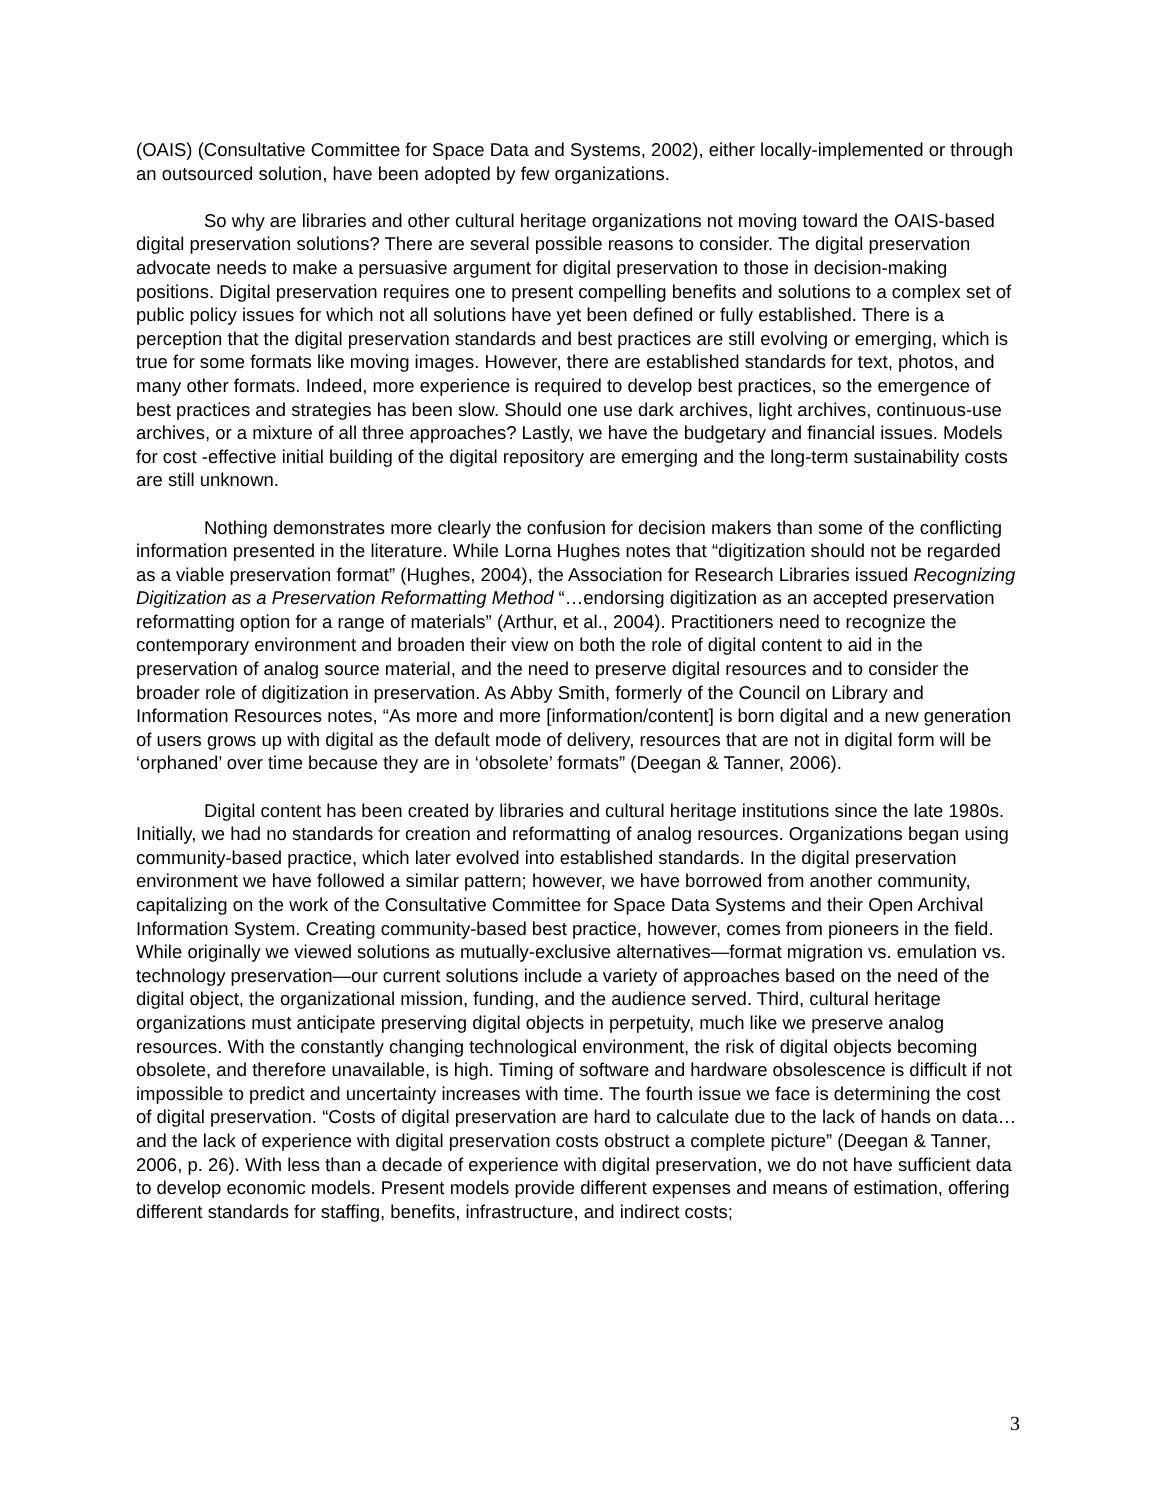(OAIS) (Consultative Committee for Space Data and Systems, 2002), either locally-implemented or through an outsourced solution, have been adopted by few organizations.
So why are libraries and other cultural heritage organizations not moving toward the OAIS-based digital preservation solutions? There are several possible reasons to consider. The digital preservation advocate needs to make a persuasive argument for digital preservation to those in decision-making positions. Digital preservation requires one to present compelling benefits and solutions to a complex set of public policy issues for which not all solutions have yet been defined or fully established. There is a perception that the digital preservation standards and best practices are still evolving or emerging, which is true for some formats like moving images. However, there are established standards for text, photos, and many other formats. Indeed, more experience is required to develop best practices, so the emergence of best practices and strategies has been slow. Should one use dark archives, light archives, continuous-use archives, or a mixture of all three approaches? Lastly, we have the budgetary and financial issues. Models for cost -effective initial building of the digital repository are emerging and the long-term sustainability costs are still unknown.
Nothing demonstrates more clearly the confusion for decision makers than some of the conflicting information presented in the literature. While Lorna Hughes notes that “digitization should not be regarded as a viable preservation format” (Hughes, 2004), the Association for Research Libraries issued Recognizing Digitization as a Preservation Reformatting Method “…endorsing digitization as an accepted preservation reformatting option for a range of materials” (Arthur, et al., 2004). Practitioners need to recognize the contemporary environment and broaden their view on both the role of digital content to aid in the preservation of analog source material, and the need to preserve digital resources and to consider the broader role of digitization in preservation. As Abby Smith, formerly of the Council on Library and Information Resources notes, “As more and more [information/content] is born digital and a new generation of users grows up with digital as the default mode of delivery, resources that are not in digital form will be ‘orphaned’ over time because they are in ‘obsolete’ formats” (Deegan & Tanner, 2006).
Digital content has been created by libraries and cultural heritage institutions since the late 1980s. Initially, we had no standards for creation and reformatting of analog resources. Organizations began using community-based practice, which later evolved into established standards. In the digital preservation environment we have followed a similar pattern; however, we have borrowed from another community, capitalizing on the work of the Consultative Committee for Space Data Systems and their Open Archival Information System. Creating community-based best practice, however, comes from pioneers in the field. While originally we viewed solutions as mutually-exclusive alternatives—format migration vs. emulation vs. technology preservation—our current solutions include a variety of approaches based on the need of the digital object, the organizational mission, funding, and the audience served. Third, cultural heritage organizations must anticipate preserving digital objects in perpetuity, much like we preserve analog resources. With the constantly changing technological environment, the risk of digital objects becoming obsolete, and therefore unavailable, is high. Timing of software and hardware obsolescence is difficult if not impossible to predict and uncertainty increases with time. The fourth issue we face is determining the cost of digital preservation. “Costs of digital preservation are hard to calculate due to the lack of hands on data…and the lack of experience with digital preservation costs obstruct a complete picture” (Deegan & Tanner, 2006, p. 26). With less than a decade of experience with digital preservation, we do not have sufficient data to develop economic models. Present models provide different expenses and means of estimation, offering different standards for staffing, benefits, infrastructure, and indirect costs;
3